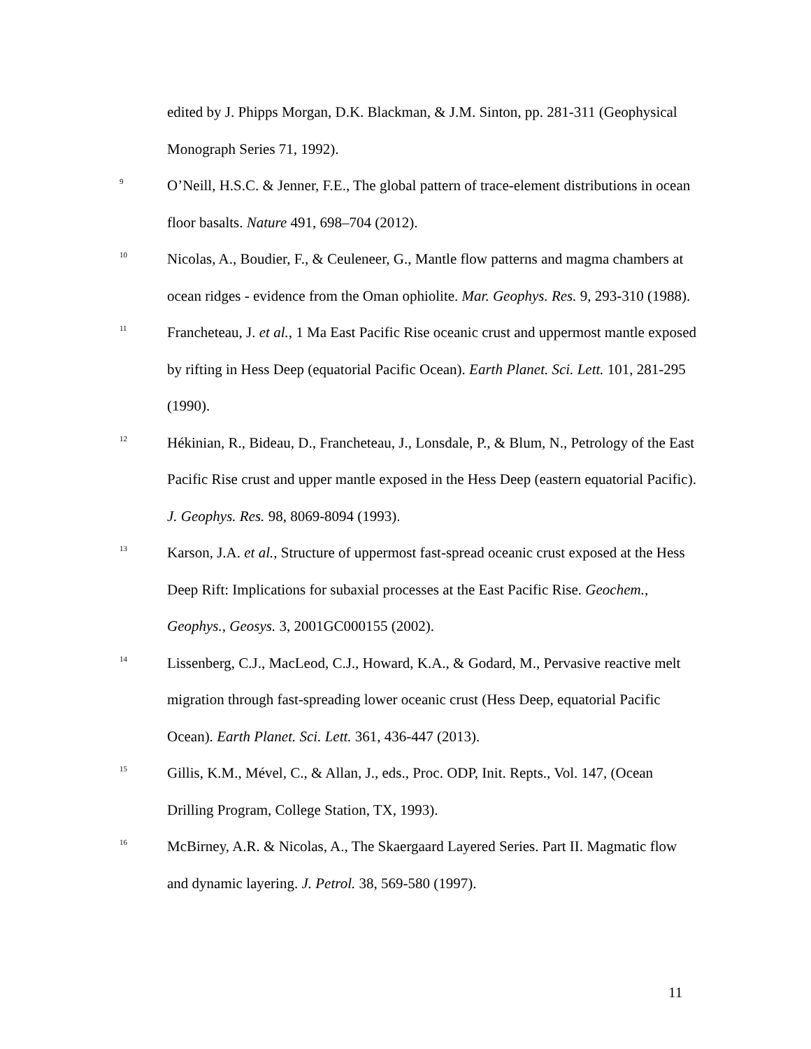edited by J. Phipps Morgan, D.K. Blackman, & J.M. Sinton, pp. 281-311 (Geophysical Monograph Series 71, 1992).
<sup>9</sup>
O’Neill, H.S.C. & Jenner, F.E., The global pattern of trace-element distributions in ocean floor basalts. Nature 491, 698–704 (2012).
<sup>10</sup>
Nicolas, A., Boudier, F., & Ceuleneer, G., Mantle flow patterns and magma chambers at ocean ridges - evidence from the Oman ophiolite. Mar. Geophys. Res. 9, 293-310 (1988).
<sup>11</sup>
Francheteau, J. et al., 1 Ma East Pacific Rise oceanic crust and uppermost mantle exposed by rifting in Hess Deep (equatorial Pacific Ocean). Earth Planet. Sci. Lett. 101, 281-295 (1990).
<sup>12</sup>
Hékinian, R., Bideau, D., Francheteau, J., Lonsdale, P., & Blum, N., Petrology of the East Pacific Rise crust and upper mantle exposed in the Hess Deep (eastern equatorial Pacific). J. Geophys. Res. 98, 8069-8094 (1993).
<sup>13</sup>
Karson, J.A. et al., Structure of uppermost fast-spread oceanic crust exposed at the Hess Deep Rift: Implications for subaxial processes at the East Pacific Rise. Geochem., Geophys., Geosys. 3, 2001GC000155 (2002).
<sup>14</sup>
Lissenberg, C.J., MacLeod, C.J., Howard, K.A., & Godard, M., Pervasive reactive melt migration through fast-spreading lower oceanic crust (Hess Deep, equatorial Pacific Ocean). Earth Planet. Sci. Lett. 361, 436-447 (2013).
<sup>15</sup>
Gillis, K.M., Mével, C., & Allan, J., eds., Proc. ODP, Init. Repts., Vol. 147, (Ocean Drilling Program, College Station, TX, 1993).
<sup>16</sup>
McBirney, A.R. & Nicolas, A., The Skaergaard Layered Series. Part II. Magmatic flow and dynamic layering. J. Petrol. 38, 569-580 (1997).
11